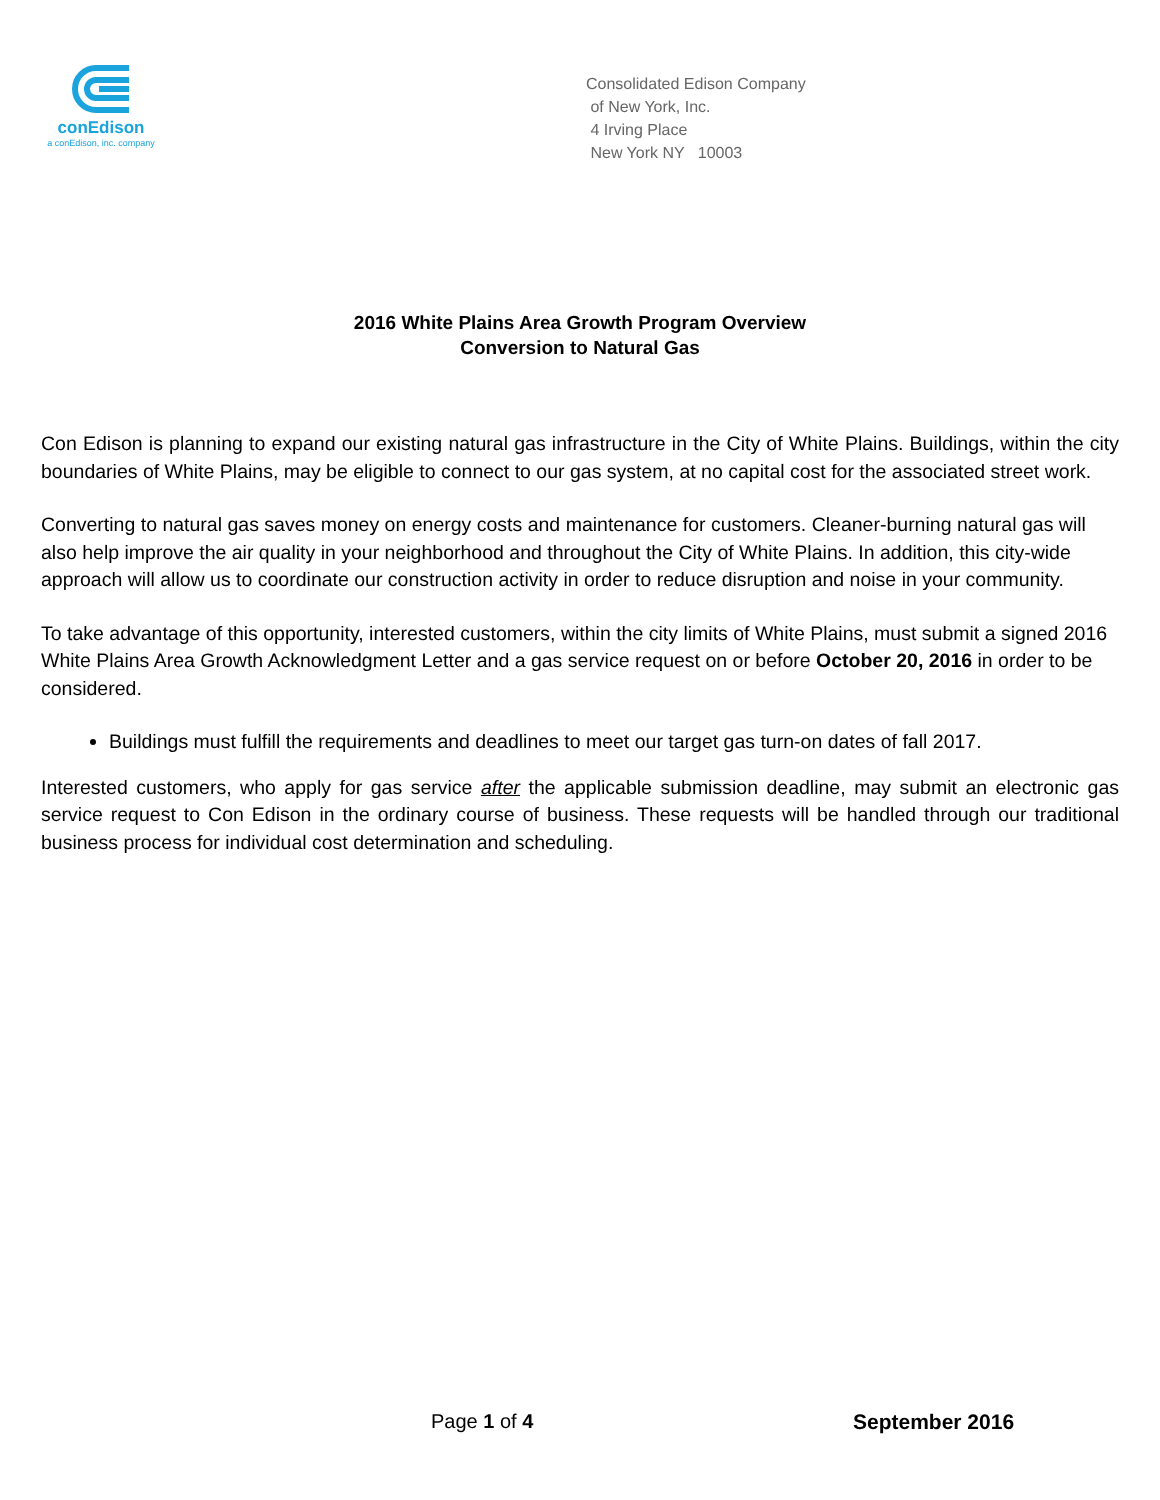conEdison
a conEdison, inc. company
Consolidated Edison Company
of New York, Inc.
4 Irving Place
New York NY 10003
2016 White Plains Area Growth Program Overview
Conversion to Natural Gas
Con Edison is planning to expand our existing natural gas infrastructure in the City of White Plains. Buildings, within the city boundaries of White Plains, may be eligible to connect to our gas system, at no capital cost for the associated street work.
Converting to natural gas saves money on energy costs and maintenance for customers. Cleaner-burning natural gas will also help improve the air quality in your neighborhood and throughout the City of White Plains. In addition, this city-wide approach will allow us to coordinate our construction activity in order to reduce disruption and noise in your community.
To take advantage of this opportunity, interested customers, within the city limits of White Plains, must submit a signed 2016 White Plains Area Growth Acknowledgment Letter and a gas service request on or before October 20, 2016 in order to be considered.
Buildings must fulfill the requirements and deadlines to meet our target gas turn-on dates of fall 2017.
Interested customers, who apply for gas service after the applicable submission deadline, may submit an electronic gas service request to Con Edison in the ordinary course of business. These requests will be handled through our traditional business process for individual cost determination and scheduling.
Page 1 of 4 September 2016